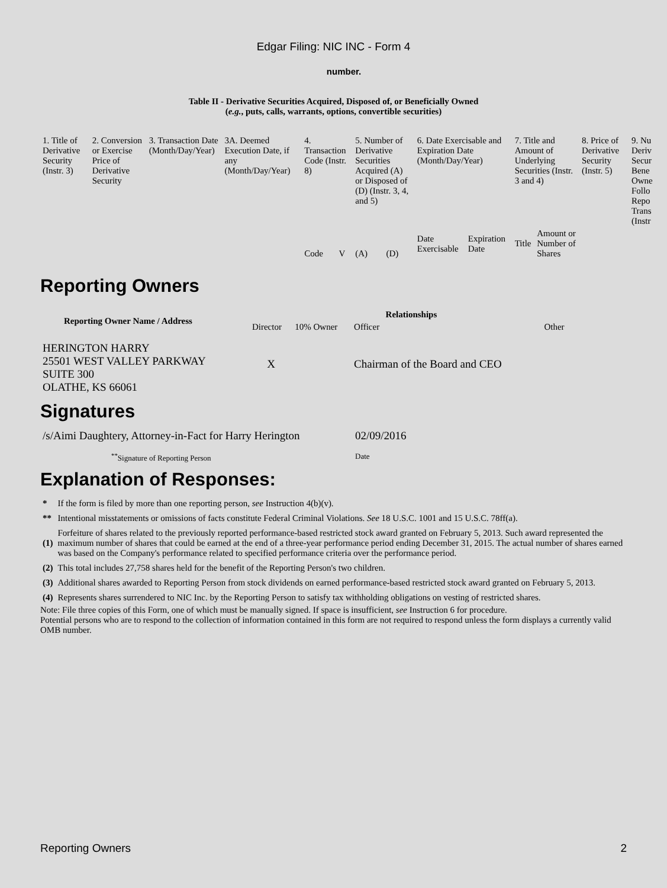Edgar Filing: NIC INC - Form 4
number.
Table II - Derivative Securities Acquired, Disposed of, or Beneficially Owned
(e.g., puts, calls, warrants, options, convertible securities)
| 1. Title of Derivative Security (Instr. 3) | 2. Conversion or Exercise Price of Derivative Security | 3. Transaction Date (Month/Day/Year) | 3A. Deemed Execution Date, if any (Month/Day/Year) | 4. Transaction Code (Instr. 8) | | 5. Number of Derivative Securities Acquired (A) or Disposed of (D) (Instr. 3, 4, and 5) | | 6. Date Exercisable and Expiration Date (Month/Day/Year) | | 7. Title and Amount of Underlying Securities (Instr. 3 and 4) | | 8. Price of Derivative Security (Instr. 5) | 9. Nu Deriv Secur Bene Owne Follo Repo Trans (Instr |
| | | | | Code | V | (A) | (D) | Date Exercisable | Expiration Date | Title | Amount or Number of Shares | | |
Reporting Owners
| Reporting Owner Name / Address | Relationships | | | |
| --- | --- | --- | --- | --- |
| | Director | 10% Owner | Officer | Other |
| HERINGTON HARRY 25501 WEST VALLEY PARKWAY SUITE 300 OLATHE, KS 66061 | X | | Chairman of the Board and CEO | |
Signatures
| /s/Aimi Daughtery, Attorney-in-Fact for Harry Herington | 02/09/2016 |
| <sup>**</sup> Signature of Reporting Person | Date |
Explanation of Responses:
| * | If the form is filed by more than one reporting person, see Instruction 4(b)(v). |
| ** | Intentional misstatements or omissions of facts constitute Federal Criminal Violations. See 18 U.S.C. 1001 and 15 U.S.C. 78ff(a). |
| (1) | Forfeiture of shares related to the previously reported performance-based restricted stock award granted on February 5, 2013. Such award represented the maximum number of shares that could be earned at the end of a three-year performance period ending December 31, 2015. The actual number of shares earned was based on the Company's performance related to specified performance criteria over the performance period. |
| (2) | This total includes 27,758 shares held for the benefit of the Reporting Person's two children. |
| (3) | Additional shares awarded to Reporting Person from stock dividends on earned performance-based restricted stock award granted on February 5, 2013. |
| (4) | Represents shares surrendered to NIC Inc. by the Reporting Person to satisfy tax withholding obligations on vesting of restricted shares. |
Note: File three copies of this Form, one of which must be manually signed. If space is insufficient, see Instruction 6 for procedure.
Potential persons who are to respond to the collection of information contained in this form are not required to respond unless the form displays a currently valid OMB number.
Reporting Owners 2